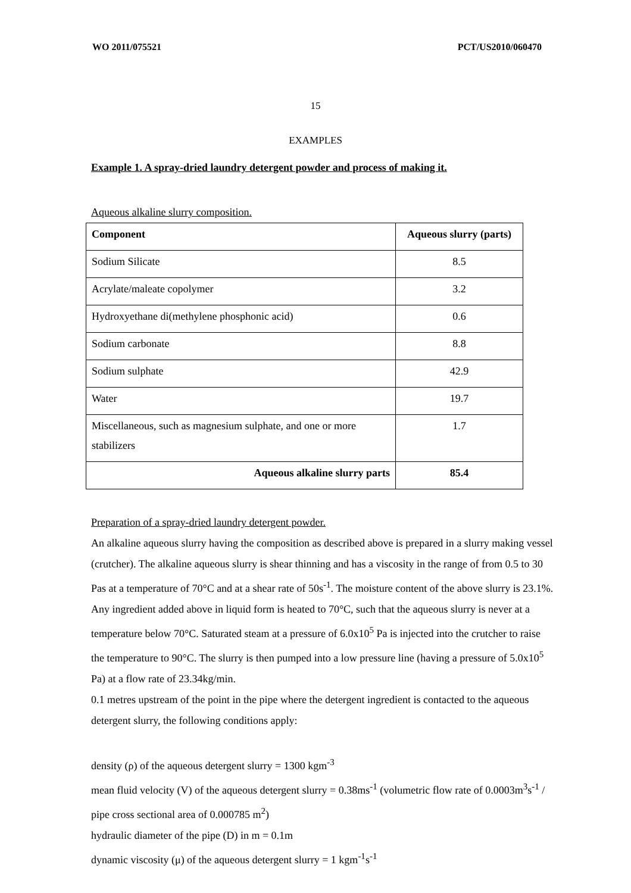WO 2011/075521 PCT/US2010/060470
15
EXAMPLES
Example 1. A spray-dried laundry detergent powder and process of making it.
Aqueous alkaline slurry composition.
| Component | Aqueous slurry (parts) |
| --- | --- |
| Sodium Silicate | 8.5 |
| Acrylate/maleate copolymer | 3.2 |
| Hydroxyethane di(methylene phosphonic acid) | 0.6 |
| Sodium carbonate | 8.8 |
| Sodium sulphate | 42.9 |
| Water | 19.7 |
| Miscellaneous, such as magnesium sulphate, and one or more stabilizers | 1.7 |
| Aqueous alkaline slurry parts | 85.4 |
Preparation of a spray-dried laundry detergent powder.
An alkaline aqueous slurry having the composition as described above is prepared in a slurry making vessel (crutcher). The alkaline aqueous slurry is shear thinning and has a viscosity in the range of from 0.5 to 30 Pas at a temperature of 70°C and at a shear rate of 50s<sup>-1</sup>. The moisture content of the above slurry is 23.1%. Any ingredient added above in liquid form is heated to 70°C, such that the aqueous slurry is never at a temperature below 70°C. Saturated steam at a pressure of 6.0x10<sup>5</sup> Pa is injected into the crutcher to raise the temperature to 90°C. The slurry is then pumped into a low pressure line (having a pressure of 5.0x10<sup>5</sup> Pa) at a flow rate of 23.34kg/min.
0.1 metres upstream of the point in the pipe where the detergent ingredient is contacted to the aqueous detergent slurry, the following conditions apply:
density (ρ) of the aqueous detergent slurry = 1300 kgm<sup>-3</sup>
mean fluid velocity (V) of the aqueous detergent slurry = 0.38ms<sup>-1</sup> (volumetric flow rate of 0.0003m<sup>3</sup>s<sup>-1</sup> / pipe cross sectional area of 0.000785 m<sup>2</sup>)
hydraulic diameter of the pipe (D) in m = 0.1m
dynamic viscosity (μ) of the aqueous detergent slurry = 1 kgm<sup>-1</sup>s<sup>-1</sup>